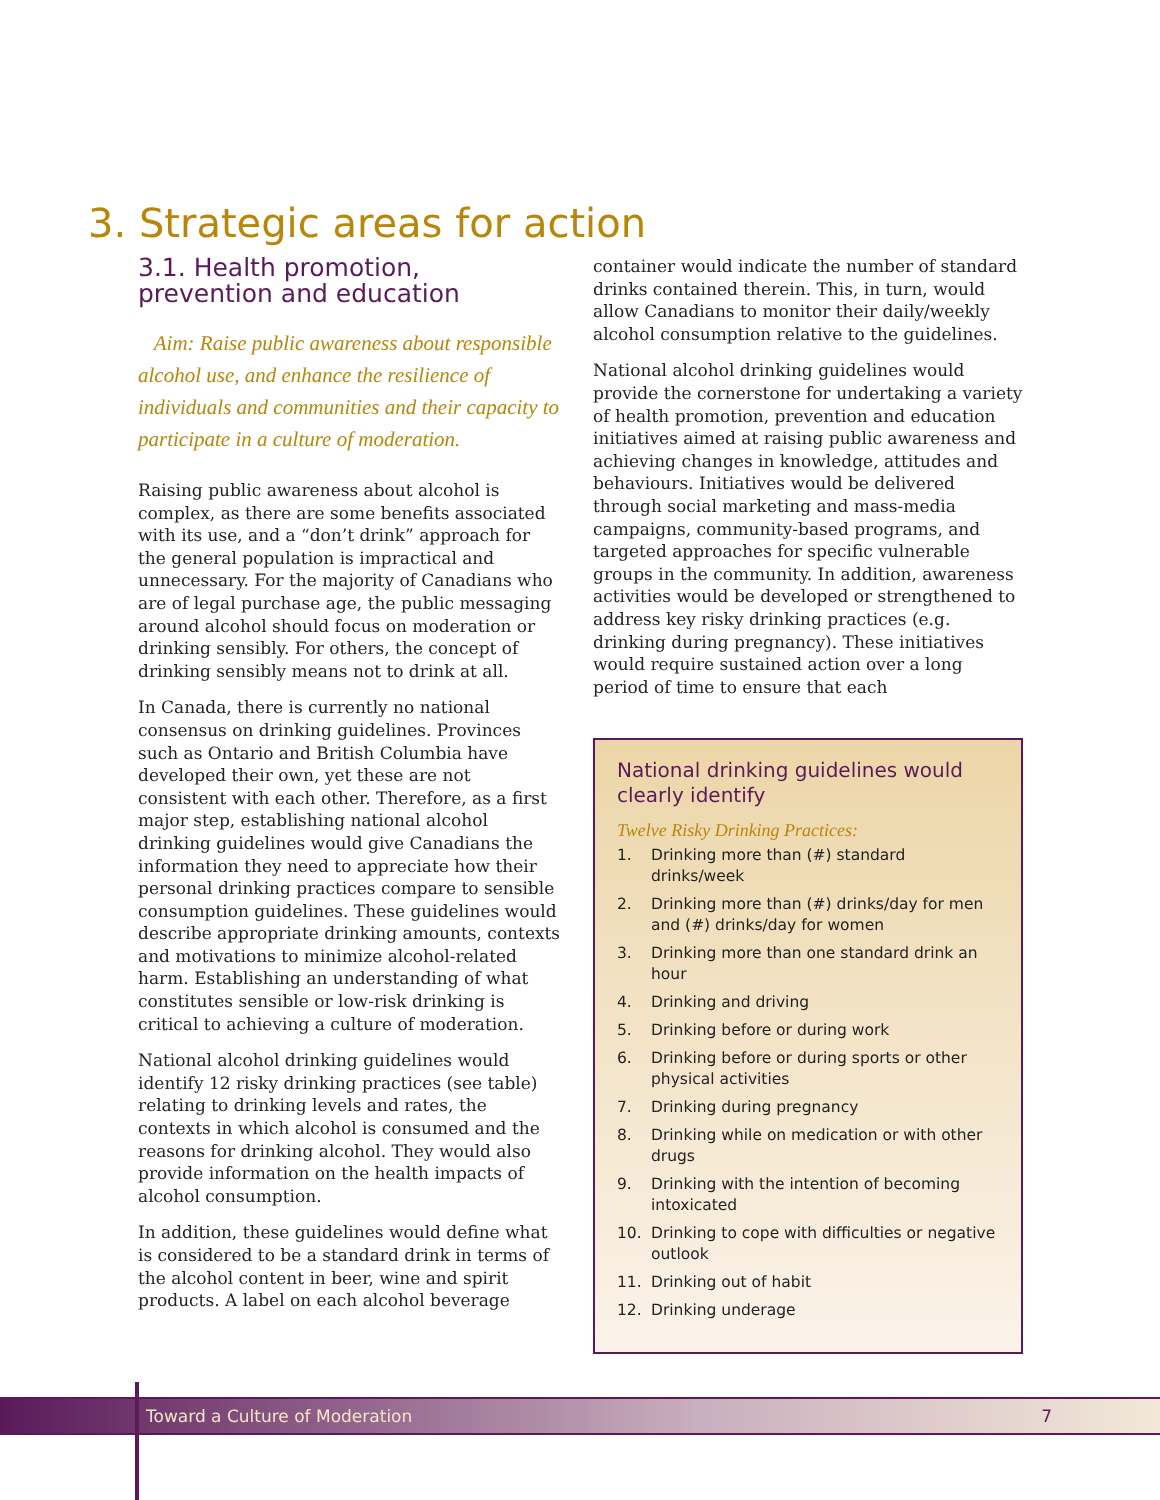3. Strategic areas for action
3.1. Health promotion,
prevention and education
Aim: Raise public awareness about responsible alcohol use, and enhance the resilience of individuals and communities and their capacity to participate in a culture of moderation.
Raising public awareness about alcohol is complex, as there are some benefits associated with its use, and a “don’t drink” approach for the general population is impractical and unnecessary. For the majority of Canadians who are of legal purchase age, the public messaging around alcohol should focus on moderation or drinking sensibly. For others, the concept of drinking sensibly means not to drink at all.
In Canada, there is currently no national consensus on drinking guidelines. Provinces such as Ontario and British Columbia have developed their own, yet these are not consistent with each other. Therefore, as a first major step, establishing national alcohol drinking guidelines would give Canadians the information they need to appreciate how their personal drinking practices compare to sensible consumption guidelines. These guidelines would describe appropriate drinking amounts, contexts and motivations to minimize alcohol-related harm. Establishing an understanding of what constitutes sensible or low-risk drinking is critical to achieving a culture of moderation.
National alcohol drinking guidelines would identify 12 risky drinking practices (see table) relating to drinking levels and rates, the contexts in which alcohol is consumed and the reasons for drinking alcohol. They would also provide information on the health impacts of alcohol consumption.
In addition, these guidelines would define what is considered to be a standard drink in terms of the alcohol content in beer, wine and spirit products. A label on each alcohol beverage
container would indicate the number of standard drinks contained therein. This, in turn, would allow Canadians to monitor their daily/weekly alcohol consumption relative to the guidelines.
National alcohol drinking guidelines would provide the cornerstone for undertaking a variety of health promotion, prevention and education initiatives aimed at raising public awareness and achieving changes in knowledge, attitudes and behaviours. Initiatives would be delivered through social marketing and mass-media campaigns, community-based programs, and targeted approaches for specific vulnerable groups in the community. In addition, awareness activities would be developed or strengthened to address key risky drinking practices (e.g. drinking during pregnancy). These initiatives would require sustained action over a long period of time to ensure that each
National drinking guidelines would clearly identify
Twelve Risky Drinking Practices:
1. Drinking more than (#) standard drinks/week
2. Drinking more than (#) drinks/day for men and (#) drinks/day for women
3. Drinking more than one standard drink an hour
4. Drinking and driving
5. Drinking before or during work
6. Drinking before or during sports or other physical activities
7. Drinking during pregnancy
8. Drinking while on medication or with other drugs
9. Drinking with the intention of becoming intoxicated
10. Drinking to cope with difficulties or negative outlook
11. Drinking out of habit
12. Drinking underage
Toward a Culture of Moderation 7